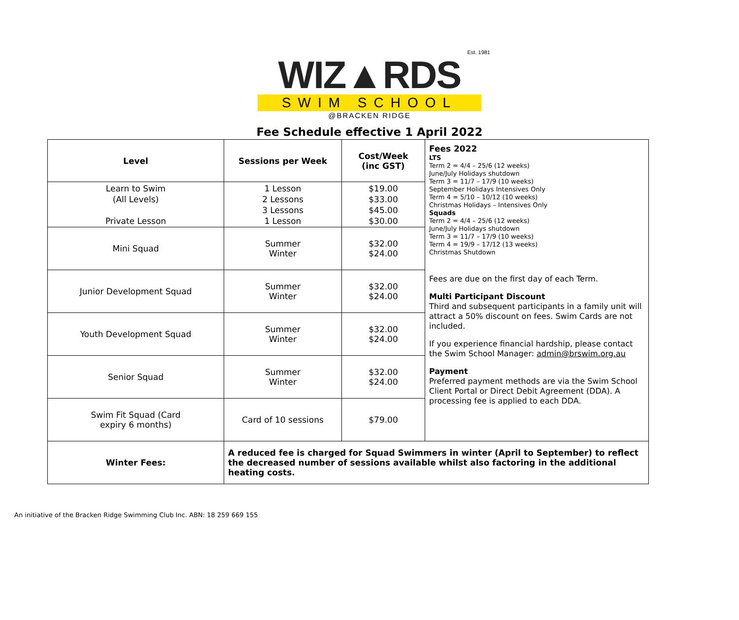Est. 1981
WIZ▲RDS
SWIM SCHOOL
@BRACKEN RIDGE
Fee Schedule effective 1 April 2022
| Level | Sessions per Week | Cost/Week (inc GST) | Fees 2022 LTS Term 2 = 4/4 – 25/6 (12 weeks) June/July Holidays shutdown Term 3 = 11/7 – 17/9 (10 weeks) September Holidays Intensives Only Term 4 = 5/10 – 10/12 (10 weeks) Christmas Holidays – Intensives Only Squads Term 2 = 4/4 – 25/6 (12 weeks) June/July Holidays shutdown Term 3 = 11/7 – 17/9 (10 weeks) Term 4 = 19/9 – 17/12 (13 weeks) Christmas Shutdown Fees are due on the first day of each Term. Multi Participant Discount Third and subsequent participants in a family unit will attract a 50% discount on fees. Swim Cards are not included. If you experience financial hardship, please contact the Swim School Manager: admin@brswim.org.au Payment Preferred payment methods are via the Swim School Client Portal or Direct Debit Agreement (DDA). A processing fee is applied to each DDA. |
| Learn to Swim (All Levels) Private Lesson | 1 Lesson 2 Lessons 3 Lessons 1 Lesson | $19.00 $33.00 $45.00 $30.00 | |
| Mini Squad | Summer Winter | $32.00 $24.00 | |
| Junior Development Squad | Summer Winter | $32.00 $24.00 | |
| Youth Development Squad | Summer Winter | $32.00 $24.00 | |
| Senior Squad | Summer Winter | $32.00 $24.00 | |
| Swim Fit Squad (Card expiry 6 months) | Card of 10 sessions | $79.00 | |
| Winter Fees: | A reduced fee is charged for Squad Swimmers in winter (April to September) to reflect the decreased number of sessions available whilst also factoring in the additional heating costs. | | |
An initiative of the Bracken Ridge Swimming Club Inc. ABN: 18 259 669 155